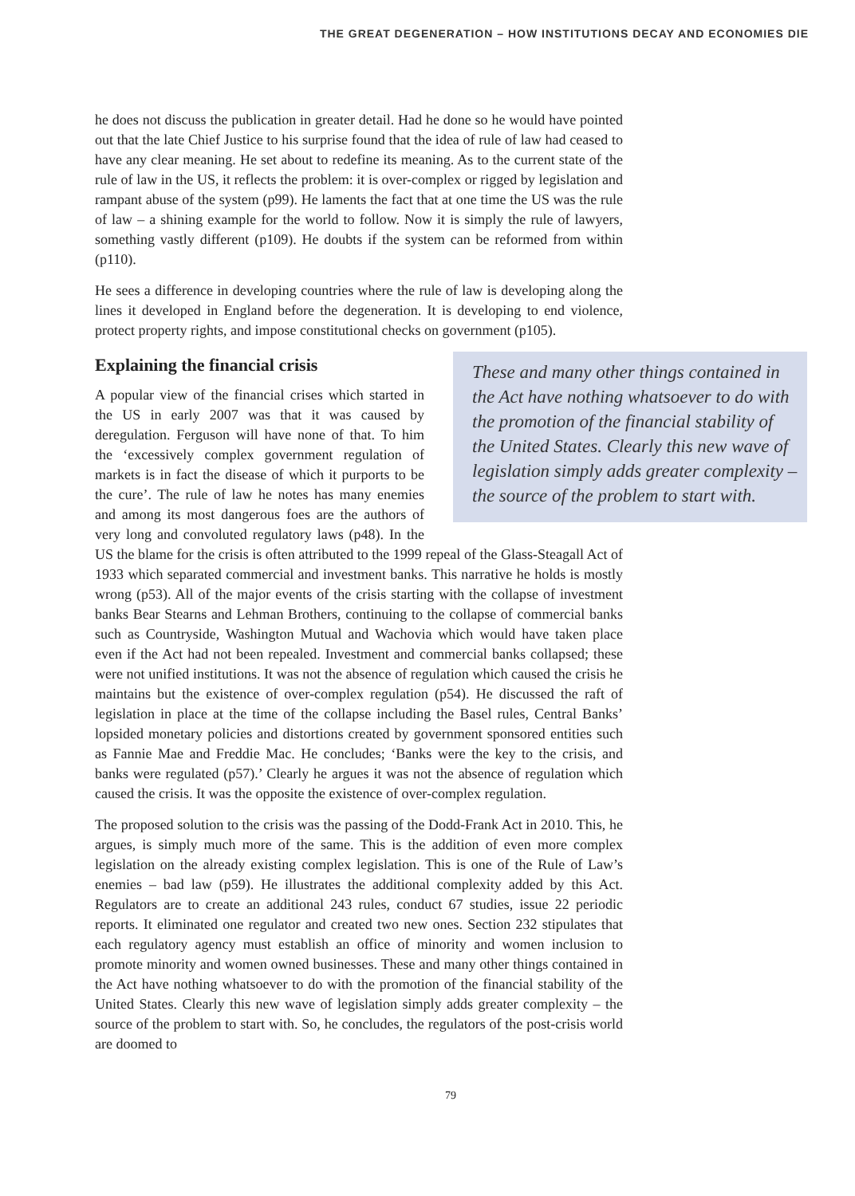THE GREAT DEGENERATION – HOW INSTITUTIONS DECAY AND ECONOMIES DIE
he does not discuss the publication in greater detail. Had he done so he would have pointed out that the late Chief Justice to his surprise found that the idea of rule of law had ceased to have any clear meaning. He set about to redefine its meaning. As to the current state of the rule of law in the US, it reflects the problem: it is over-complex or rigged by legislation and rampant abuse of the system (p99). He laments the fact that at one time the US was the rule of law – a shining example for the world to follow. Now it is simply the rule of lawyers, something vastly different (p109). He doubts if the system can be reformed from within (p110).
He sees a difference in developing countries where the rule of law is developing along the lines it developed in England before the degeneration. It is developing to end violence, protect property rights, and impose constitutional checks on government (p105).
These and many other things contained in the Act have nothing whatsoever to do with the promotion of the financial stability of the United States. Clearly this new wave of legislation simply adds greater complexity – the source of the problem to start with.
Explaining the financial crisis
A popular view of the financial crises which started in the US in early 2007 was that it was caused by deregulation. Ferguson will have none of that. To him the ‘excessively complex government regulation of markets is in fact the disease of which it purports to be the cure’. The rule of law he notes has many enemies and among its most dangerous foes are the authors of very long and convoluted regulatory laws (p48). In the US the blame for the crisis is often attributed to the 1999 repeal of the Glass-Steagall Act of 1933 which separated commercial and investment banks. This narrative he holds is mostly wrong (p53). All of the major events of the crisis starting with the collapse of investment banks Bear Stearns and Lehman Brothers, continuing to the collapse of commercial banks such as Countryside, Washington Mutual and Wachovia which would have taken place even if the Act had not been repealed. Investment and commercial banks collapsed; these were not unified institutions. It was not the absence of regulation which caused the crisis he maintains but the existence of over-complex regulation (p54). He discussed the raft of legislation in place at the time of the collapse including the Basel rules, Central Banks’ lopsided monetary policies and distortions created by government sponsored entities such as Fannie Mae and Freddie Mac. He concludes; ‘Banks were the key to the crisis, and banks were regulated (p57).’ Clearly he argues it was not the absence of regulation which caused the crisis. It was the opposite the existence of over-complex regulation.
The proposed solution to the crisis was the passing of the Dodd-Frank Act in 2010. This, he argues, is simply much more of the same. This is the addition of even more complex legislation on the already existing complex legislation. This is one of the Rule of Law’s enemies – bad law (p59). He illustrates the additional complexity added by this Act. Regulators are to create an additional 243 rules, conduct 67 studies, issue 22 periodic reports. It eliminated one regulator and created two new ones. Section 232 stipulates that each regulatory agency must establish an office of minority and women inclusion to promote minority and women owned businesses. These and many other things contained in the Act have nothing whatsoever to do with the promotion of the financial stability of the United States. Clearly this new wave of legislation simply adds greater complexity – the source of the problem to start with. So, he concludes, the regulators of the post-crisis world are doomed to
79